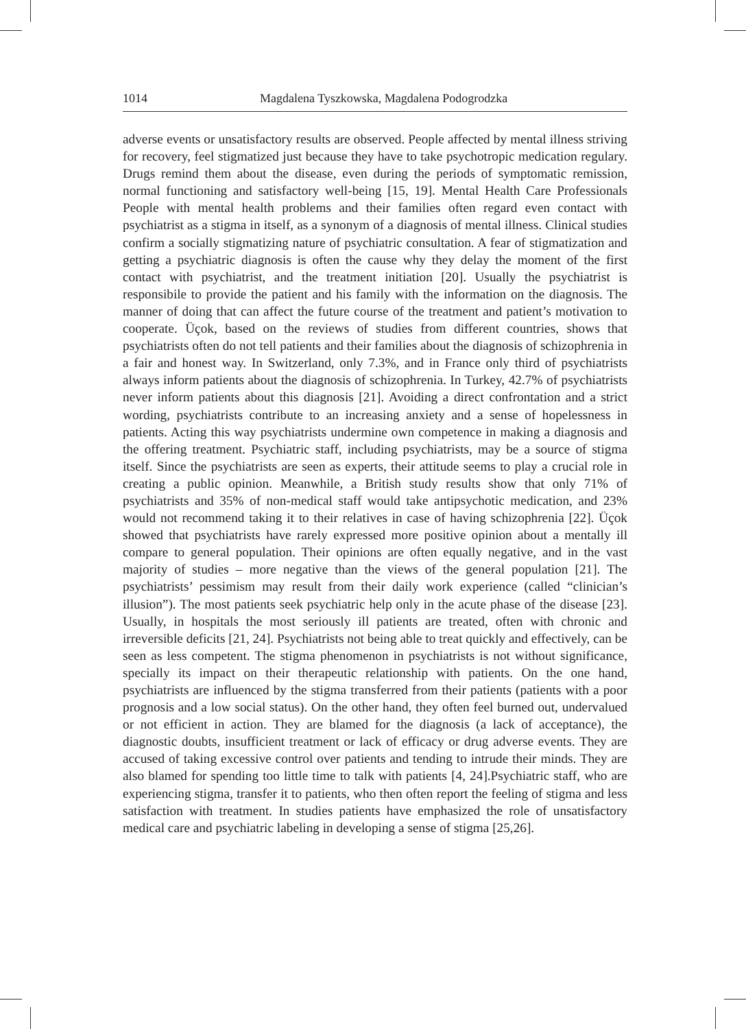1014 Magdalena Tyszkowska, Magdalena Podogrodzka
adverse events or unsatisfactory results are observed. People affected by mental illness striving for recovery, feel stigmatized just because they have to take psychotropic medication regulary. Drugs remind them about the disease, even during the periods of symptomatic remission, normal functioning and satisfactory well-being [15, 19]. Mental Health Care Professionals People with mental health problems and their families often regard even contact with psychiatrist as a stigma in itself, as a synonym of a diagnosis of mental illness. Clinical studies confirm a socially stigmatizing nature of psychiatric consultation. A fear of stigmatization and getting a psychiatric diagnosis is often the cause why they delay the moment of the first contact with psychiatrist, and the treatment initiation [20]. Usually the psychiatrist is responsibile to provide the patient and his family with the information on the diagnosis. The manner of doing that can affect the future course of the treatment and patient’s motivation to cooperate. Üçok, based on the reviews of studies from different countries, shows that psychiatrists often do not tell patients and their families about the diagnosis of schizophrenia in a fair and honest way. In Switzerland, only 7.3%, and in France only third of psychiatrists always inform patients about the diagnosis of schizophrenia. In Turkey, 42.7% of psychiatrists never inform patients about this diagnosis [21]. Avoiding a direct confrontation and a strict wording, psychiatrists contribute to an increasing anxiety and a sense of hopelessness in patients. Acting this way psychiatrists undermine own competence in making a diagnosis and the offering treatment. Psychiatric staff, including psychiatrists, may be a source of stigma itself. Since the psychiatrists are seen as experts, their attitude seems to play a crucial role in creating a public opinion. Meanwhile, a British study results show that only 71% of psychiatrists and 35% of non-medical staff would take antipsychotic medication, and 23% would not recommend taking it to their relatives in case of having schizophrenia [22]. Üçok showed that psychiatrists have rarely expressed more positive opinion about a mentally ill compare to general population. Their opinions are often equally negative, and in the vast majority of studies – more negative than the views of the general population [21]. The psychiatrists’ pessimism may result from their daily work experience (called “clinician’s illusion”). The most patients seek psychiatric help only in the acute phase of the disease [23]. Usually, in hospitals the most seriously ill patients are treated, often with chronic and irreversible deficits [21, 24]. Psychiatrists not being able to treat quickly and effectively, can be seen as less competent. The stigma phenomenon in psychiatrists is not without significance, specially its impact on their therapeutic relationship with patients. On the one hand, psychiatrists are influenced by the stigma transferred from their patients (patients with a poor prognosis and a low social status). On the other hand, they often feel burned out, undervalued or not efficient in action. They are blamed for the diagnosis (a lack of acceptance), the diagnostic doubts, insufficient treatment or lack of efficacy or drug adverse events. They are accused of taking excessive control over patients and tending to intrude their minds. They are also blamed for spending too little time to talk with patients [4, 24].Psychiatric staff, who are experiencing stigma, transfer it to patients, who then often report the feeling of stigma and less satisfaction with treatment. In studies patients have emphasized the role of unsatisfactory medical care and psychiatric labeling in developing a sense of stigma [25,26].